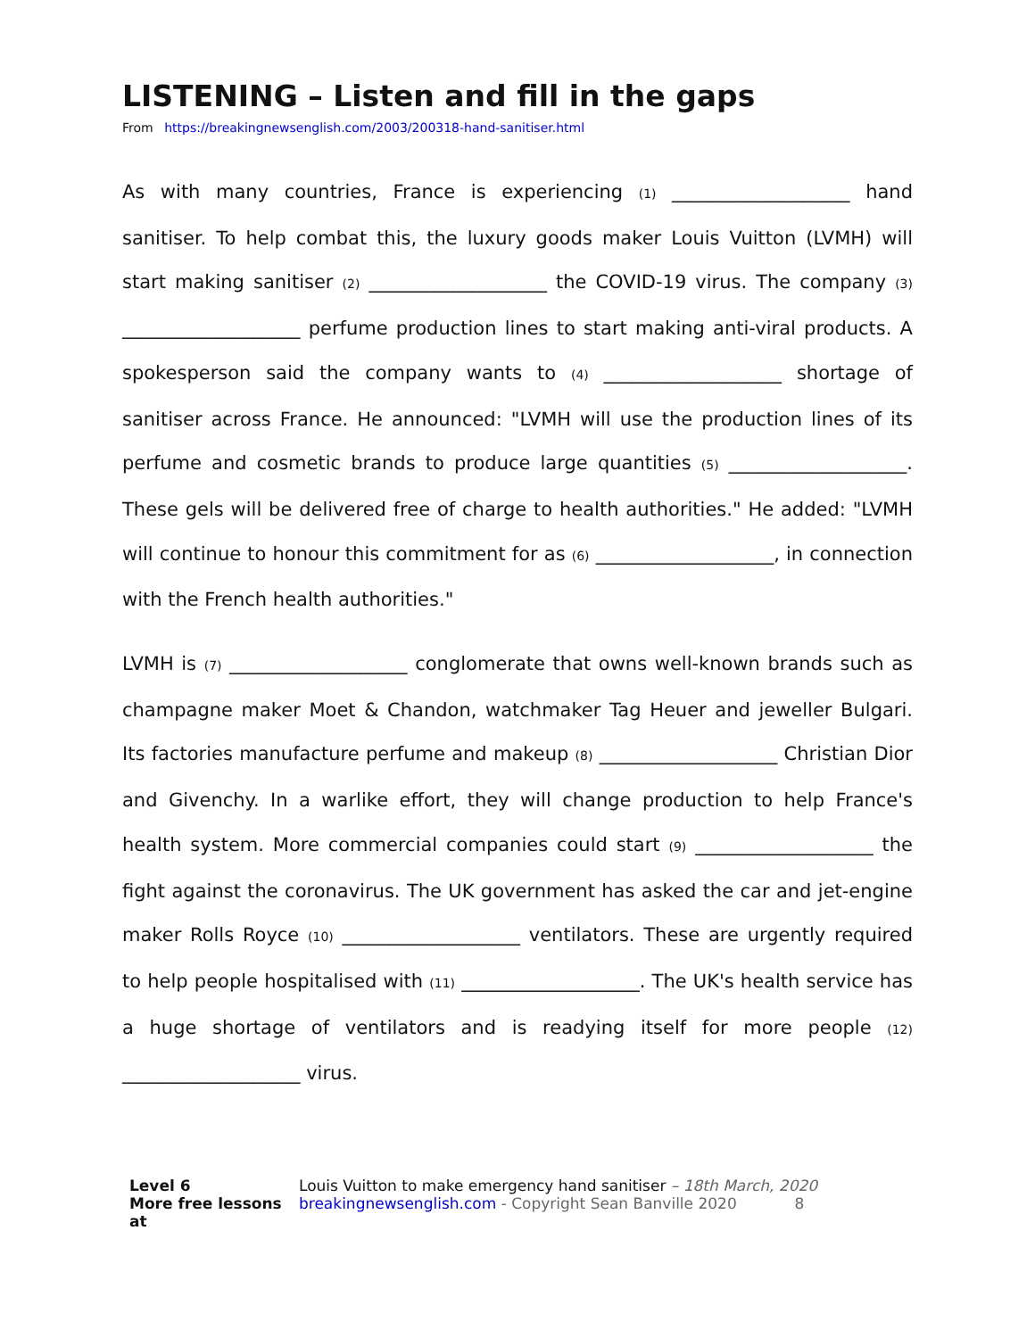LISTENING – Listen and fill in the gaps
From https://breakingnewsenglish.com/2003/200318-hand-sanitiser.html
As with many countries, France is experiencing (1) ___________________ hand sanitiser. To help combat this, the luxury goods maker Louis Vuitton (LVMH) will start making sanitiser (2) ___________________ the COVID-19 virus. The company (3) ___________________ perfume production lines to start making anti-viral products. A spokesperson said the company wants to (4) ___________________ shortage of sanitiser across France. He announced: "LVMH will use the production lines of its perfume and cosmetic brands to produce large quantities (5) ___________________. These gels will be delivered free of charge to health authorities." He added: "LVMH will continue to honour this commitment for as (6) ___________________, in connection with the French health authorities."
LVMH is (7) ___________________ conglomerate that owns well-known brands such as champagne maker Moet & Chandon, watchmaker Tag Heuer and jeweller Bulgari. Its factories manufacture perfume and makeup (8) ___________________ Christian Dior and Givenchy. In a warlike effort, they will change production to help France's health system. More commercial companies could start (9) ___________________ the fight against the coronavirus. The UK government has asked the car and jet-engine maker Rolls Royce (10) ___________________ ventilators. These are urgently required to help people hospitalised with (11) ___________________. The UK's health service has a huge shortage of ventilators and is readying itself for more people (12) ___________________ virus.
Level 6
More free lessons at
Louis Vuitton to make emergency hand sanitiser – 18th March, 2020
breakingnewsenglish.com - Copyright Sean Banville 2020 8